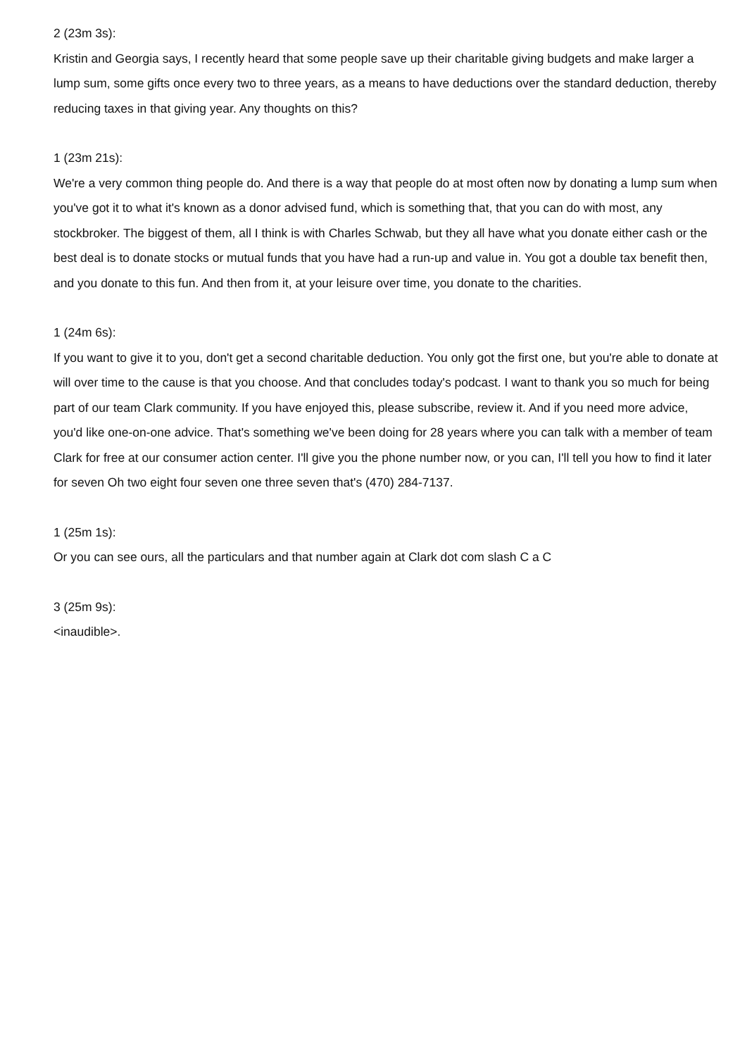2 (23m 3s):
Kristin and Georgia says, I recently heard that some people save up their charitable giving budgets and make larger a lump sum, some gifts once every two to three years, as a means to have deductions over the standard deduction, thereby reducing taxes in that giving year. Any thoughts on this?
1 (23m 21s):
We're a very common thing people do. And there is a way that people do at most often now by donating a lump sum when you've got it to what it's known as a donor advised fund, which is something that, that you can do with most, any stockbroker. The biggest of them, all I think is with Charles Schwab, but they all have what you donate either cash or the best deal is to donate stocks or mutual funds that you have had a run-up and value in. You got a double tax benefit then, and you donate to this fun. And then from it, at your leisure over time, you donate to the charities.
1 (24m 6s):
If you want to give it to you, don't get a second charitable deduction. You only got the first one, but you're able to donate at will over time to the cause is that you choose. And that concludes today's podcast. I want to thank you so much for being part of our team Clark community. If you have enjoyed this, please subscribe, review it. And if you need more advice, you'd like one-on-one advice. That's something we've been doing for 28 years where you can talk with a member of team Clark for free at our consumer action center. I'll give you the phone number now, or you can, I'll tell you how to find it later for seven Oh two eight four seven one three seven that's (470) 284-7137.
1 (25m 1s):
Or you can see ours, all the particulars and that number again at Clark dot com slash C a C
3 (25m 9s):
<inaudible>.